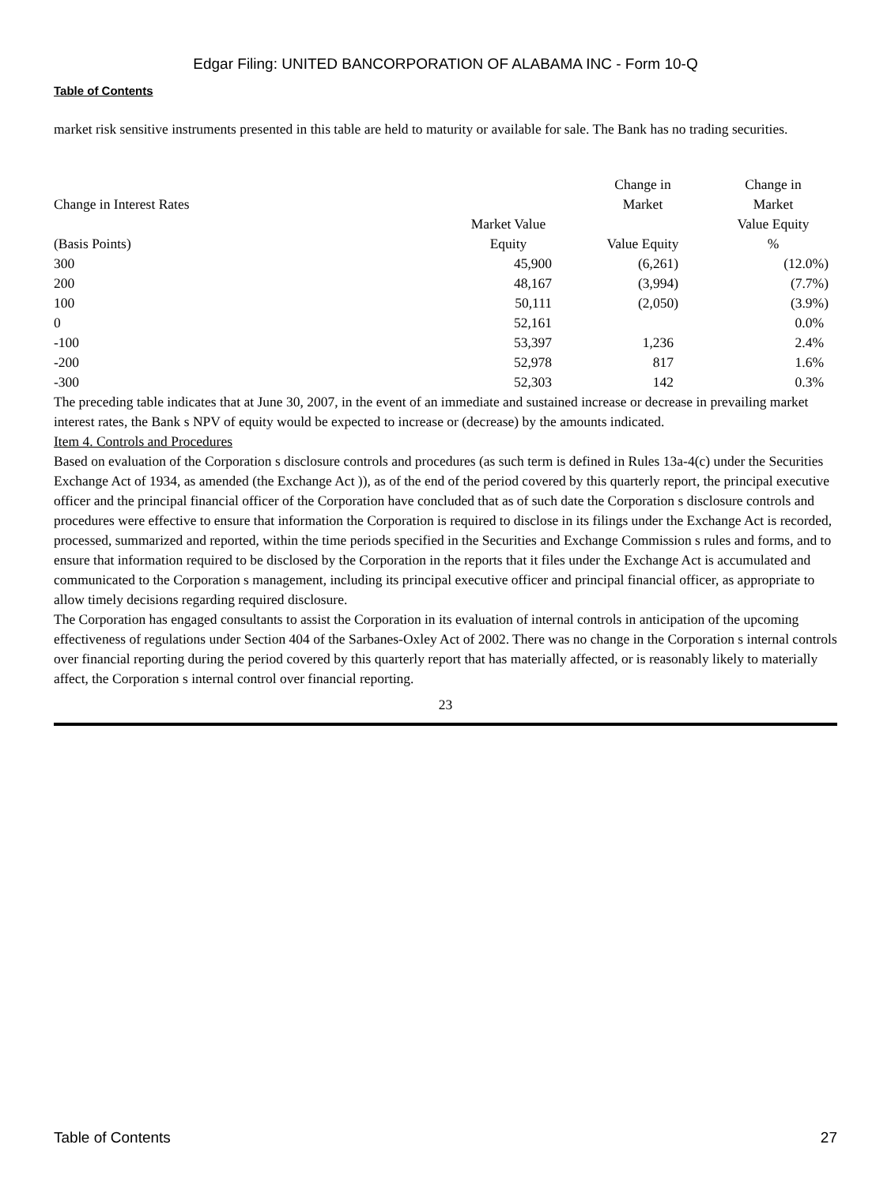Edgar Filing: UNITED BANCORPORATION OF ALABAMA INC - Form 10-Q
Table of Contents
market risk sensitive instruments presented in this table are held to maturity or available for sale. The Bank has no trading securities.
| Change in Interest Rates (Basis Points) | Market Value Equity | Change in Market Value Equity | Change in Market Value Equity % |
| --- | --- | --- | --- |
| 300 | 45,900 | (6,261) | (12.0%) |
| 200 | 48,167 | (3,994) | (7.7%) |
| 100 | 50,111 | (2,050) | (3.9%) |
| 0 | 52,161 | | 0.0% |
| -100 | 53,397 | 1,236 | 2.4% |
| -200 | 52,978 | 817 | 1.6% |
| -300 | 52,303 | 142 | 0.3% |
The preceding table indicates that at June 30, 2007, in the event of an immediate and sustained increase or decrease in prevailing market interest rates, the Bank s NPV of equity would be expected to increase or (decrease) by the amounts indicated.
Item 4. Controls and Procedures
Based on evaluation of the Corporation s disclosure controls and procedures (as such term is defined in Rules 13a-4(c) under the Securities Exchange Act of 1934, as amended (the Exchange Act )), as of the end of the period covered by this quarterly report, the principal executive officer and the principal financial officer of the Corporation have concluded that as of such date the Corporation s disclosure controls and procedures were effective to ensure that information the Corporation is required to disclose in its filings under the Exchange Act is recorded, processed, summarized and reported, within the time periods specified in the Securities and Exchange Commission s rules and forms, and to ensure that information required to be disclosed by the Corporation in the reports that it files under the Exchange Act is accumulated and communicated to the Corporation s management, including its principal executive officer and principal financial officer, as appropriate to allow timely decisions regarding required disclosure.
The Corporation has engaged consultants to assist the Corporation in its evaluation of internal controls in anticipation of the upcoming effectiveness of regulations under Section 404 of the Sarbanes-Oxley Act of 2002. There was no change in the Corporation s internal controls over financial reporting during the period covered by this quarterly report that has materially affected, or is reasonably likely to materially affect, the Corporation s internal control over financial reporting.
23
Table of Contents 27